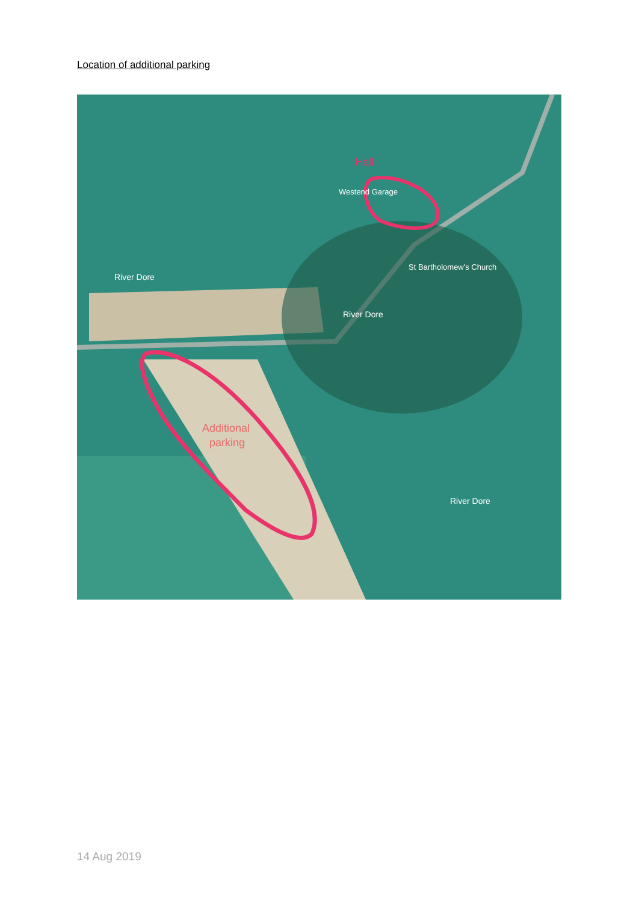Location of additional parking
Hall
Westend Garage
St Bartholomew's Church
River Dore
River Dore
River Dore
Additional
parking
14 Aug 2019